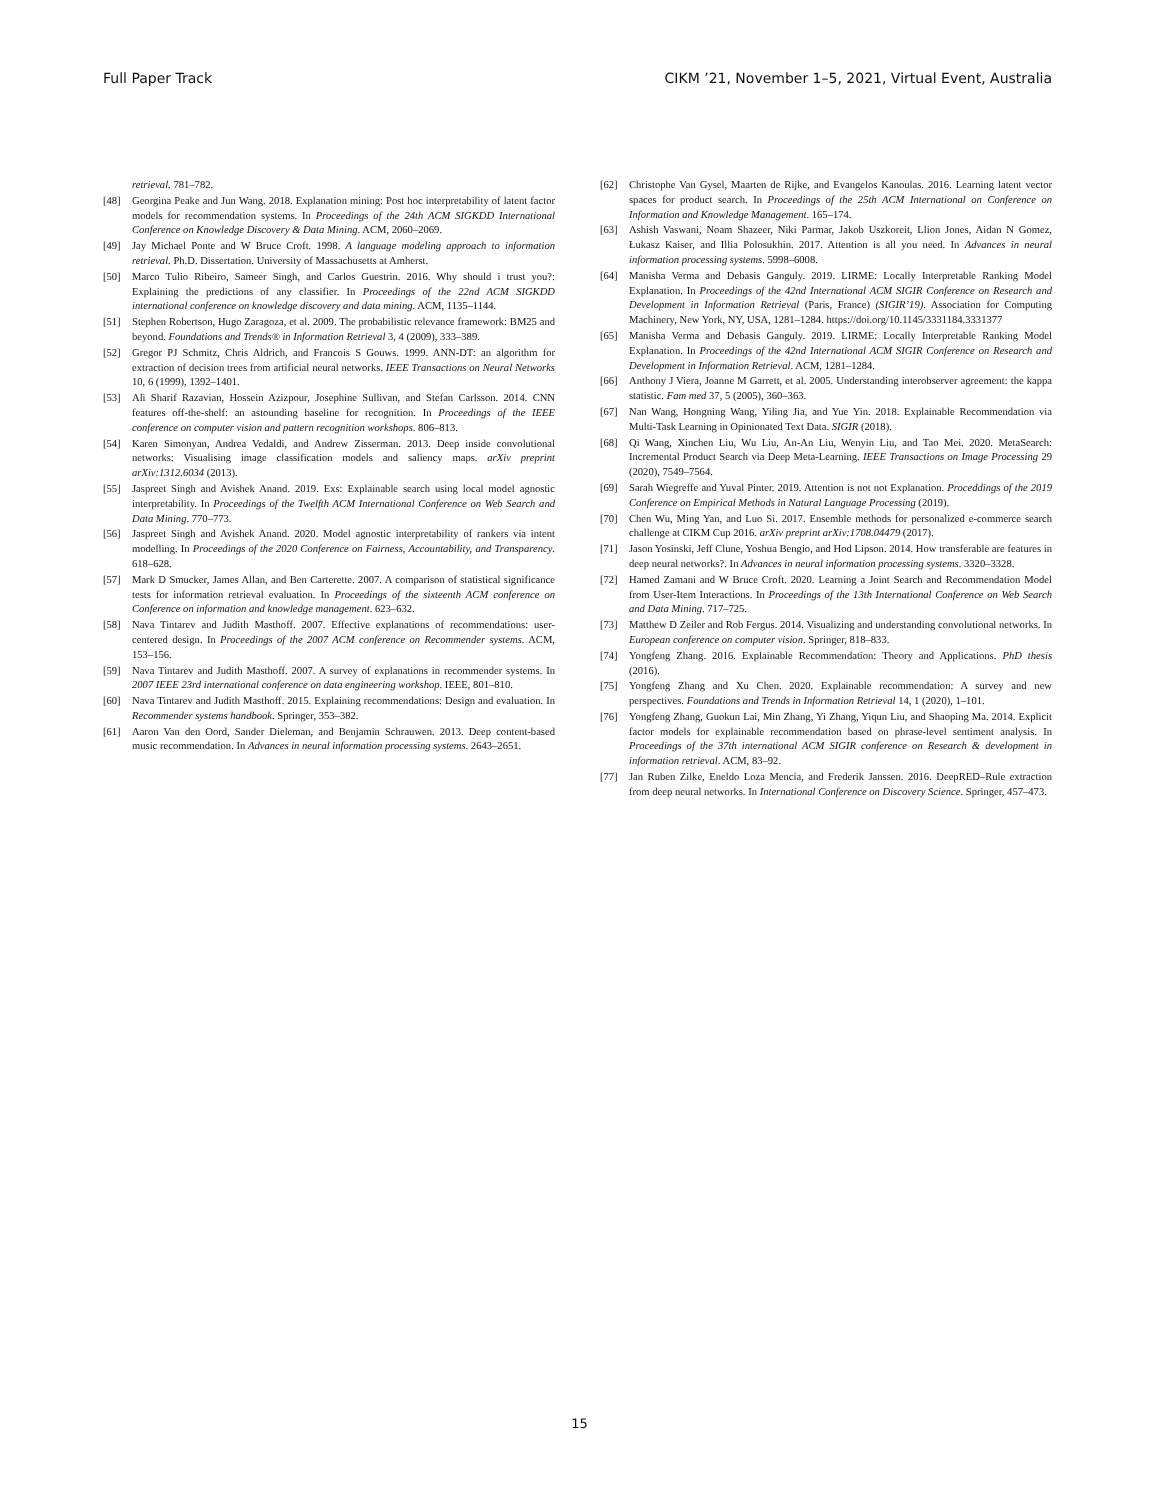Full Paper Track CIKM ’21, November 1–5, 2021, Virtual Event, Australia
retrieval. 781–782.
[48] Georgina Peake and Jun Wang. 2018. Explanation mining: Post hoc interpretability of latent factor models for recommendation systems. In Proceedings of the 24th ACM SIGKDD International Conference on Knowledge Discovery & Data Mining. ACM, 2060–2069.
[49] Jay Michael Ponte and W Bruce Croft. 1998. A language modeling approach to information retrieval. Ph.D. Dissertation. University of Massachusetts at Amherst.
[50] Marco Tulio Ribeiro, Sameer Singh, and Carlos Guestrin. 2016. Why should i trust you?: Explaining the predictions of any classifier. In Proceedings of the 22nd ACM SIGKDD international conference on knowledge discovery and data mining. ACM, 1135–1144.
[51] Stephen Robertson, Hugo Zaragoza, et al. 2009. The probabilistic relevance framework: BM25 and beyond. Foundations and Trends® in Information Retrieval 3, 4 (2009), 333–389.
[52] Gregor PJ Schmitz, Chris Aldrich, and Francois S Gouws. 1999. ANN-DT: an algorithm for extraction of decision trees from artificial neural networks. IEEE Transactions on Neural Networks 10, 6 (1999), 1392–1401.
[53] Ali Sharif Razavian, Hossein Azizpour, Josephine Sullivan, and Stefan Carlsson. 2014. CNN features off-the-shelf: an astounding baseline for recognition. In Proceedings of the IEEE conference on computer vision and pattern recognition workshops. 806–813.
[54] Karen Simonyan, Andrea Vedaldi, and Andrew Zisserman. 2013. Deep inside convolutional networks: Visualising image classification models and saliency maps. arXiv preprint arXiv:1312.6034 (2013).
[55] Jaspreet Singh and Avishek Anand. 2019. Exs: Explainable search using local model agnostic interpretability. In Proceedings of the Twelfth ACM International Conference on Web Search and Data Mining. 770–773.
[56] Jaspreet Singh and Avishek Anand. 2020. Model agnostic interpretability of rankers via intent modelling. In Proceedings of the 2020 Conference on Fairness, Accountability, and Transparency. 618–628.
[57] Mark D Smucker, James Allan, and Ben Carterette. 2007. A comparison of statistical significance tests for information retrieval evaluation. In Proceedings of the sixteenth ACM conference on Conference on information and knowledge management. 623–632.
[58] Nava Tintarev and Judith Masthoff. 2007. Effective explanations of recommendations: user-centered design. In Proceedings of the 2007 ACM conference on Recommender systems. ACM, 153–156.
[59] Nava Tintarev and Judith Masthoff. 2007. A survey of explanations in recommender systems. In 2007 IEEE 23rd international conference on data engineering workshop. IEEE, 801–810.
[60] Nava Tintarev and Judith Masthoff. 2015. Explaining recommendations: Design and evaluation. In Recommender systems handbook. Springer, 353–382.
[61] Aaron Van den Oord, Sander Dieleman, and Benjamin Schrauwen. 2013. Deep content-based music recommendation. In Advances in neural information processing systems. 2643–2651.
[62] Christophe Van Gysel, Maarten de Rijke, and Evangelos Kanoulas. 2016. Learning latent vector spaces for product search. In Proceedings of the 25th ACM International on Conference on Information and Knowledge Management. 165–174.
[63] Ashish Vaswani, Noam Shazeer, Niki Parmar, Jakob Uszkoreit, Llion Jones, Aidan N Gomez, Łukasz Kaiser, and Illia Polosukhin. 2017. Attention is all you need. In Advances in neural information processing systems. 5998–6008.
[64] Manisha Verma and Debasis Ganguly. 2019. LIRME: Locally Interpretable Ranking Model Explanation. In Proceedings of the 42nd International ACM SIGIR Conference on Research and Development in Information Retrieval (Paris, France) (SIGIR’19). Association for Computing Machinery, New York, NY, USA, 1281–1284. https://doi.org/10.1145/3331184.3331377
[65] Manisha Verma and Debasis Ganguly. 2019. LIRME: Locally Interpretable Ranking Model Explanation. In Proceedings of the 42nd International ACM SIGIR Conference on Research and Development in Information Retrieval. ACM, 1281–1284.
[66] Anthony J Viera, Joanne M Garrett, et al. 2005. Understanding interobserver agreement: the kappa statistic. Fam med 37, 5 (2005), 360–363.
[67] Nan Wang, Hongning Wang, Yiling Jia, and Yue Yin. 2018. Explainable Recommendation via Multi-Task Learning in Opinionated Text Data. SIGIR (2018).
[68] Qi Wang, Xinchen Liu, Wu Liu, An-An Liu, Wenyin Liu, and Tao Mei. 2020. MetaSearch: Incremental Product Search via Deep Meta-Learning. IEEE Transactions on Image Processing 29 (2020), 7549–7564.
[69] Sarah Wiegreffe and Yuval Pinter. 2019. Attention is not not Explanation. Proceddings of the 2019 Conference on Empirical Methods in Natural Language Processing (2019).
[70] Chen Wu, Ming Yan, and Luo Si. 2017. Ensemble methods for personalized e-commerce search challenge at CIKM Cup 2016. arXiv preprint arXiv:1708.04479 (2017).
[71] Jason Yosinski, Jeff Clune, Yoshua Bengio, and Hod Lipson. 2014. How transferable are features in deep neural networks?. In Advances in neural information processing systems. 3320–3328.
[72] Hamed Zamani and W Bruce Croft. 2020. Learning a Joint Search and Recommendation Model from User-Item Interactions. In Proceedings of the 13th International Conference on Web Search and Data Mining. 717–725.
[73] Matthew D Zeiler and Rob Fergus. 2014. Visualizing and understanding convolutional networks. In European conference on computer vision. Springer, 818–833.
[74] Yongfeng Zhang. 2016. Explainable Recommendation: Theory and Applications. PhD thesis (2016).
[75] Yongfeng Zhang and Xu Chen. 2020. Explainable recommendation: A survey and new perspectives. Foundations and Trends in Information Retrieval 14, 1 (2020), 1–101.
[76] Yongfeng Zhang, Guokun Lai, Min Zhang, Yi Zhang, Yiqun Liu, and Shaoping Ma. 2014. Explicit factor models for explainable recommendation based on phrase-level sentiment analysis. In Proceedings of the 37th international ACM SIGIR conference on Research & development in information retrieval. ACM, 83–92.
[77] Jan Ruben Zilke, Eneldo Loza Mencía, and Frederik Janssen. 2016. DeepRED–Rule extraction from deep neural networks. In International Conference on Discovery Science. Springer, 457–473.
15